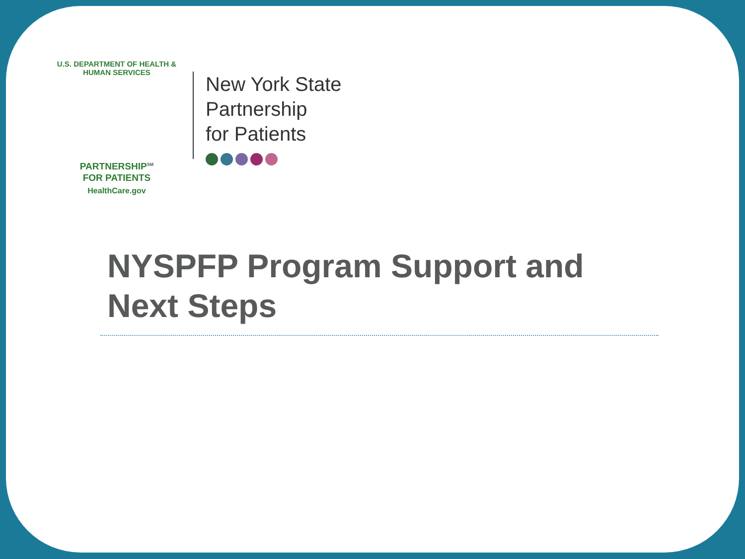U.S. DEPARTMENT OF HEALTH & HUMAN SERVICES
PARTNERSHIP<sup>SM</sup>
FOR PATIENTS
HealthCare.gov
New York State
Partnership
for Patients
NYSPFP Program Support and
Next Steps